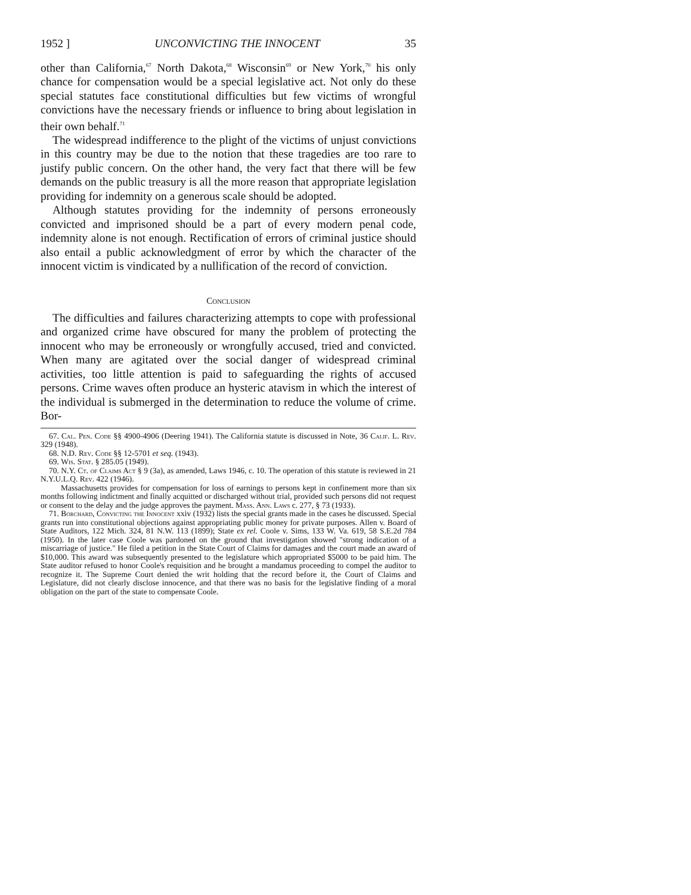1952 ] UNCONVICTING THE INNOCENT 35
other than California,<sup>67</sup> North Dakota,<sup>68</sup> Wisconsin<sup>69</sup> or New York,<sup>70</sup> his only chance for compensation would be a special legislative act. Not only do these special statutes face constitutional difficulties but few victims of wrongful convictions have the necessary friends or influence to bring about legislation in their own behalf.<sup>71</sup>
The widespread indifference to the plight of the victims of unjust convictions in this country may be due to the notion that these tragedies are too rare to justify public concern. On the other hand, the very fact that there will be few demands on the public treasury is all the more reason that appropriate legislation providing for indemnity on a generous scale should be adopted.
Although statutes providing for the indemnity of persons erroneously convicted and imprisoned should be a part of every modern penal code, indemnity alone is not enough. Rectification of errors of criminal justice should also entail a public acknowledgment of error by which the character of the innocent victim is vindicated by a nullification of the record of conviction.
Conclusion
The difficulties and failures characterizing attempts to cope with professional and organized crime have obscured for many the problem of protecting the innocent who may be erroneously or wrongfully accused, tried and convicted. When many are agitated over the social danger of widespread criminal activities, too little attention is paid to safeguarding the rights of accused persons. Crime waves often produce an hysteric atavism in which the interest of the individual is submerged in the determination to reduce the volume of crime. Bor-
67. Cal. Pen. Code §§ 4900-4906 (Deering 1941). The California statute is discussed in Note, 36 Calif. L. Rev. 329 (1948).
68. N.D. Rev. Code §§ 12-5701 et seq. (1943).
69. Wis. Stat. § 285.05 (1949).
70. N.Y. Ct. of Claims Act § 9 (3a), as amended, Laws 1946, c. 10. The operation of this statute is reviewed in 21 N.Y.U.L.Q. Rev. 422 (1946).
Massachusetts provides for compensation for loss of earnings to persons kept in confinement more than six months following indictment and finally acquitted or discharged without trial, provided such persons did not request or consent to the delay and the judge approves the payment. Mass. Ann. Laws c. 277, § 73 (1933).
71. Borchard, Convicting the Innocent xxiv (1932) lists the special grants made in the cases he discussed. Special grants run into constitutional objections against appropriating public money for private purposes. Allen v. Board of State Auditors, 122 Mich. 324, 81 N.W. 113 (1899); State ex rel. Coole v. Sims, 133 W. Va. 619, 58 S.E.2d 784 (1950). In the later case Coole was pardoned on the ground that investigation showed "strong indication of a miscarriage of justice." He filed a petition in the State Court of Claims for damages and the court made an award of $10,000. This award was subsequently presented to the legislature which appropriated $5000 to be paid him. The State auditor refused to honor Coole's requisition and he brought a mandamus proceeding to compel the auditor to recognize it. The Supreme Court denied the writ holding that the record before it, the Court of Claims and Legislature, did not clearly disclose innocence, and that there was no basis for the legislative finding of a moral obligation on the part of the state to compensate Coole.